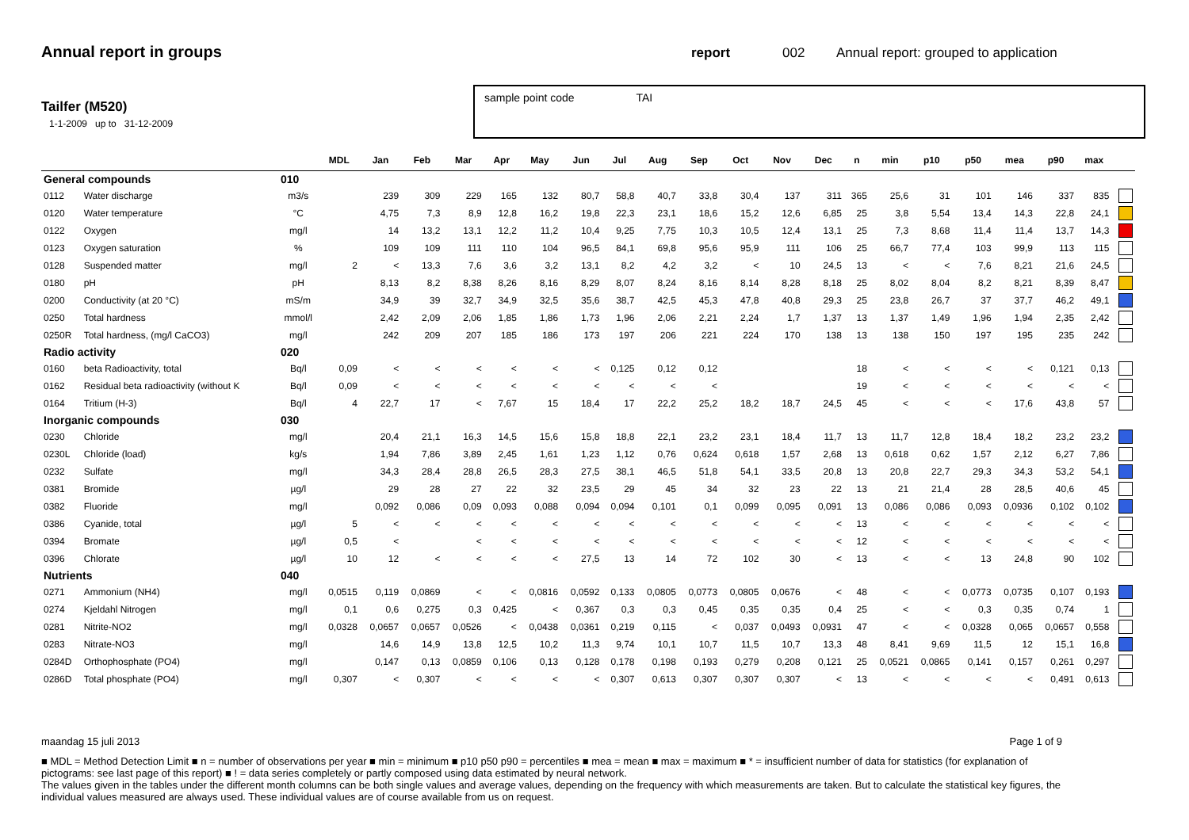Annual report in groups
report 002 Annual report: grouped to application
Tailfer (M520)
1-1-2009 up to 31-12-2009
sample point code TAI
| | | | MDL | Jan | Feb | Mar | Apr | May | Jun | Jul | Aug | Sep | Oct | Nov | Dec | n | min | p10 | p50 | mea | p90 | max | |
| --- | --- | --- | --- | --- | --- | --- | --- | --- | --- | --- | --- | --- | --- | --- | --- | --- | --- | --- | --- | --- | --- | --- | --- |
| General compounds | | 010 | | | | | | | | | | | | | | | | | | | | | |
| 0112 | Water discharge | m3/s | | 239 | 309 | 229 | 165 | 132 | 80,7 | 58,8 | 40,7 | 33,8 | 30,4 | 137 | 311 | 365 | 25,6 | 31 | 101 | 146 | 337 | 835 | |
| 0120 | Water temperature | °C | | 4,75 | 7,3 | 8,9 | 12,8 | 16,2 | 19,8 | 22,3 | 23,1 | 18,6 | 15,2 | 12,6 | 6,85 | 25 | 3,8 | 5,54 | 13,4 | 14,3 | 22,8 | 24,1 | |
| 0122 | Oxygen | mg/l | | 14 | 13,2 | 13,1 | 12,2 | 11,2 | 10,4 | 9,25 | 7,75 | 10,3 | 10,5 | 12,4 | 13,1 | 25 | 7,3 | 8,68 | 11,4 | 11,4 | 13,7 | 14,3 | |
| 0123 | Oxygen saturation | % | | 109 | 109 | 111 | 110 | 104 | 96,5 | 84,1 | 69,8 | 95,6 | 95,9 | 111 | 106 | 25 | 66,7 | 77,4 | 103 | 99,9 | 113 | 115 | |
| 0128 | Suspended matter | mg/l | 2 | < | 13,3 | 7,6 | 3,6 | 3,2 | 13,1 | 8,2 | 4,2 | 3,2 | < | 10 | 24,5 | 13 | < | < | 7,6 | 8,21 | 21,6 | 24,5 | |
| 0180 | pH | pH | | 8,13 | 8,2 | 8,38 | 8,26 | 8,16 | 8,29 | 8,07 | 8,24 | 8,16 | 8,14 | 8,28 | 8,18 | 25 | 8,02 | 8,04 | 8,2 | 8,21 | 8,39 | 8,47 | |
| 0200 | Conductivity (at 20 °C) | mS/m | | 34,9 | 39 | 32,7 | 34,9 | 32,5 | 35,6 | 38,7 | 42,5 | 45,3 | 47,8 | 40,8 | 29,3 | 25 | 23,8 | 26,7 | 37 | 37,7 | 46,2 | 49,1 | |
| 0250 | Total hardness | mmol/l | | 2,42 | 2,09 | 2,06 | 1,85 | 1,86 | 1,73 | 1,96 | 2,06 | 2,21 | 2,24 | 1,7 | 1,37 | 13 | 1,37 | 1,49 | 1,96 | 1,94 | 2,35 | 2,42 | |
| 0250R | Total hardness, (mg/l CaCO3) | mg/l | | 242 | 209 | 207 | 185 | 186 | 173 | 197 | 206 | 221 | 224 | 170 | 138 | 13 | 138 | 150 | 197 | 195 | 235 | 242 | |
| Radio activity | | 020 | | | | | | | | | | | | | | | | | | | | | |
| 0160 | beta Radioactivity, total | Bq/l | 0,09 | < | < | < | < | < | < | 0,125 | 0,12 | 0,12 | | | | 18 | < | < | < | < | 0,121 | 0,13 | |
| 0162 | Residual beta radioactivity (without K | Bq/l | 0,09 | < | < | < | < | < | < | < | < | < | | | | 19 | < | < | < | < | < | < | |
| 0164 | Tritium (H-3) | Bq/l | 4 | 22,7 | 17 | < | 7,67 | 15 | 18,4 | 17 | 22,2 | 25,2 | 18,2 | 18,7 | 24,5 | 45 | < | < | < | 17,6 | 43,8 | 57 | |
| Inorganic compounds | | 030 | | | | | | | | | | | | | | | | | | | | | |
| 0230 | Chloride | mg/l | | 20,4 | 21,1 | 16,3 | 14,5 | 15,6 | 15,8 | 18,8 | 22,1 | 23,2 | 23,1 | 18,4 | 11,7 | 13 | 11,7 | 12,8 | 18,4 | 18,2 | 23,2 | 23,2 | |
| 0230L | Chloride (load) | kg/s | | 1,94 | 7,86 | 3,89 | 2,45 | 1,61 | 1,23 | 1,12 | 0,76 | 0,624 | 0,618 | 1,57 | 2,68 | 13 | 0,618 | 0,62 | 1,57 | 2,12 | 6,27 | 7,86 | |
| 0232 | Sulfate | mg/l | | 34,3 | 28,4 | 28,8 | 26,5 | 28,3 | 27,5 | 38,1 | 46,5 | 51,8 | 54,1 | 33,5 | 20,8 | 13 | 20,8 | 22,7 | 29,3 | 34,3 | 53,2 | 54,1 | |
| 0381 | Bromide | µg/l | | 29 | 28 | 27 | 22 | 32 | 23,5 | 29 | 45 | 34 | 32 | 23 | 22 | 13 | 21 | 21,4 | 28 | 28,5 | 40,6 | 45 | |
| 0382 | Fluoride | mg/l | | 0,092 | 0,086 | 0,09 | 0,093 | 0,088 | 0,094 | 0,094 | 0,101 | 0,1 | 0,099 | 0,095 | 0,091 | 13 | 0,086 | 0,086 | 0,093 | 0,0936 | 0,102 | 0,102 | |
| 0386 | Cyanide, total | µg/l | 5 | < | < | < | < | < | < | < | < | < | < | < | < | 13 | < | < | < | < | < | < | |
| 0394 | Bromate | µg/l | 0,5 | < | | < | < | < | < | < | < | < | < | < | < | 12 | < | < | < | < | < | < | |
| 0396 | Chlorate | µg/l | 10 | 12 | < | < | < | < | 27,5 | 13 | 14 | 72 | 102 | 30 | < | 13 | < | < | 13 | 24,8 | 90 | 102 | |
| Nutrients | | 040 | | | | | | | | | | | | | | | | | | | | | |
| 0271 | Ammonium (NH4) | mg/l | 0,0515 | 0,119 | 0,0869 | < | < | 0,0816 | 0,0592 | 0,133 | 0,0805 | 0,0773 | 0,0805 | 0,0676 | < | 48 | < | < | 0,0773 | 0,0735 | 0,107 | 0,193 | |
| 0274 | Kjeldahl Nitrogen | mg/l | 0,1 | 0,6 | 0,275 | 0,3 | 0,425 | < | 0,367 | 0,3 | 0,3 | 0,45 | 0,35 | 0,35 | 0,4 | 25 | < | < | 0,3 | 0,35 | 0,74 | 1 | |
| 0281 | Nitrite-NO2 | mg/l | 0,0328 | 0,0657 | 0,0657 | 0,0526 | < | 0,0438 | 0,0361 | 0,219 | 0,115 | < | 0,037 | 0,0493 | 0,0931 | 47 | < | < | 0,0328 | 0,065 | 0,0657 | 0,558 | |
| 0283 | Nitrate-NO3 | mg/l | | 14,6 | 14,9 | 13,8 | 12,5 | 10,2 | 11,3 | 9,74 | 10,1 | 10,7 | 11,5 | 10,7 | 13,3 | 48 | 8,41 | 9,69 | 11,5 | 12 | 15,1 | 16,8 | |
| 0284D | Orthophosphate (PO4) | mg/l | | 0,147 | 0,13 | 0,0859 | 0,106 | 0,13 | 0,128 | 0,178 | 0,198 | 0,193 | 0,279 | 0,208 | 0,121 | 25 | 0,0521 | 0,0865 | 0,141 | 0,157 | 0,261 | 0,297 | |
| 0286D | Total phosphate (PO4) | mg/l | 0,307 | < | 0,307 | < | < | < | < | 0,307 | 0,613 | 0,307 | 0,307 | 0,307 | < | 13 | < | < | < | < | 0,491 | 0,613 | |
maandag 15 juli 2013 Page 1 of 9
■ MDL = Method Detection Limit ■ n = number of observations per year ■ min = minimum ■ p10 p50 p90 = percentiles ■ mea = mean ■ max = maximum ■ * = insufficient number of data for statistics (for explanation of pictograms: see last page of this report) ■ ! = data series completely or partly composed using data estimated by neural network.
The values given in the tables under the different month columns can be both single values and average values, depending on the frequency with which measurements are taken. But to calculate the statistical key figures, the individual values measured are always used. These individual values are of course available from us on request.